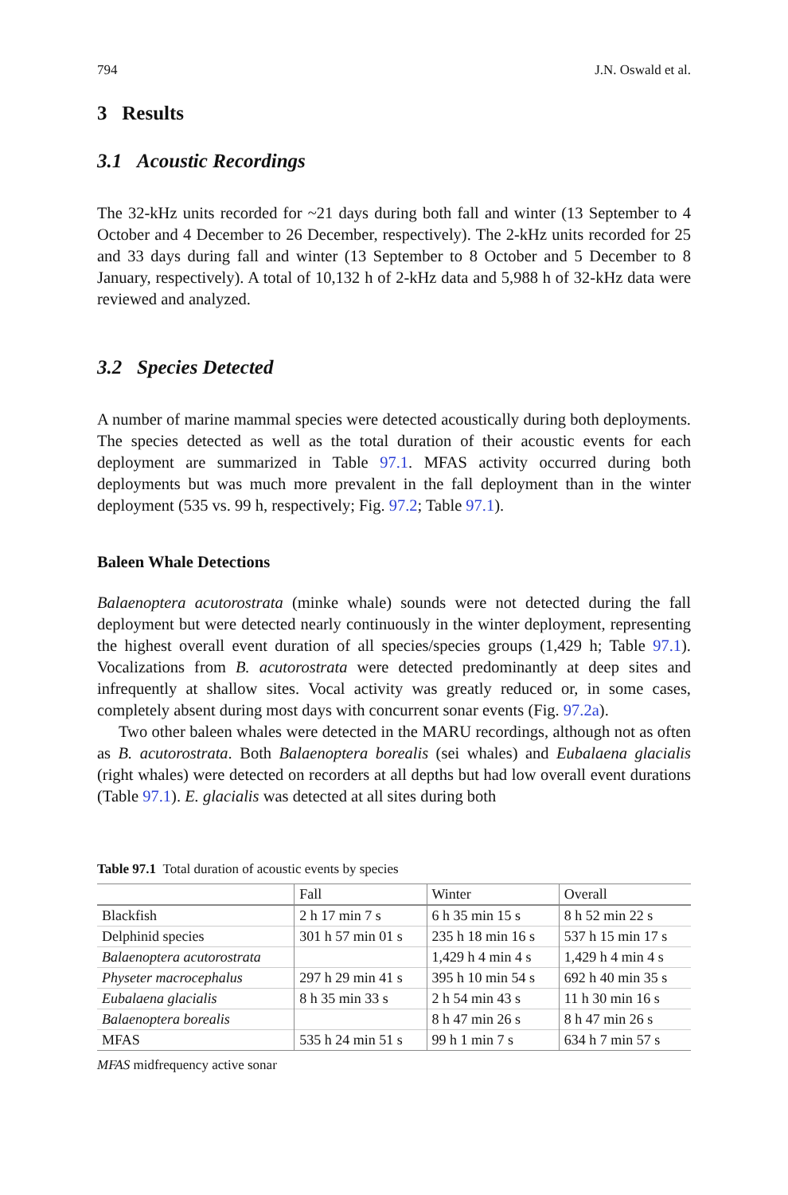794 J.N. Oswald et al.
3 Results
3.1 Acoustic Recordings
The 32-kHz units recorded for ~21 days during both fall and winter (13 September to 4 October and 4 December to 26 December, respectively). The 2-kHz units recorded for 25 and 33 days during fall and winter (13 September to 8 October and 5 December to 8 January, respectively). A total of 10,132 h of 2-kHz data and 5,988 h of 32-kHz data were reviewed and analyzed.
3.2 Species Detected
A number of marine mammal species were detected acoustically during both deployments. The species detected as well as the total duration of their acoustic events for each deployment are summarized in Table 97.1. MFAS activity occurred during both deployments but was much more prevalent in the fall deployment than in the winter deployment (535 vs. 99 h, respectively; Fig. 97.2; Table 97.1).
Baleen Whale Detections
Balaenoptera acutorostrata (minke whale) sounds were not detected during the fall deployment but were detected nearly continuously in the winter deployment, representing the highest overall event duration of all species/species groups (1,429 h; Table 97.1). Vocalizations from B. acutorostrata were detected predominantly at deep sites and infrequently at shallow sites. Vocal activity was greatly reduced or, in some cases, completely absent during most days with concurrent sonar events (Fig. 97.2a).
Two other baleen whales were detected in the MARU recordings, although not as often as B. acutorostrata. Both Balaenoptera borealis (sei whales) and Eubalaena glacialis (right whales) were detected on recorders at all depths but had low overall event durations (Table 97.1). E. glacialis was detected at all sites during both
Table 97.1 Total duration of acoustic events by species
| | Fall | Winter | Overall |
| --- | --- | --- | --- |
| Blackfish | 2 h 17 min 7 s | 6 h 35 min 15 s | 8 h 52 min 22 s |
| Delphinid species | 301 h 57 min 01 s | 235 h 18 min 16 s | 537 h 15 min 17 s |
| Balaenoptera acutorostrata | | 1,429 h 4 min 4 s | 1,429 h 4 min 4 s |
| Physeter macrocephalus | 297 h 29 min 41 s | 395 h 10 min 54 s | 692 h 40 min 35 s |
| Eubalaena glacialis | 8 h 35 min 33 s | 2 h 54 min 43 s | 11 h 30 min 16 s |
| Balaenoptera borealis | | 8 h 47 min 26 s | 8 h 47 min 26 s |
| MFAS | 535 h 24 min 51 s | 99 h 1 min 7 s | 634 h 7 min 57 s |
MFAS midfrequency active sonar